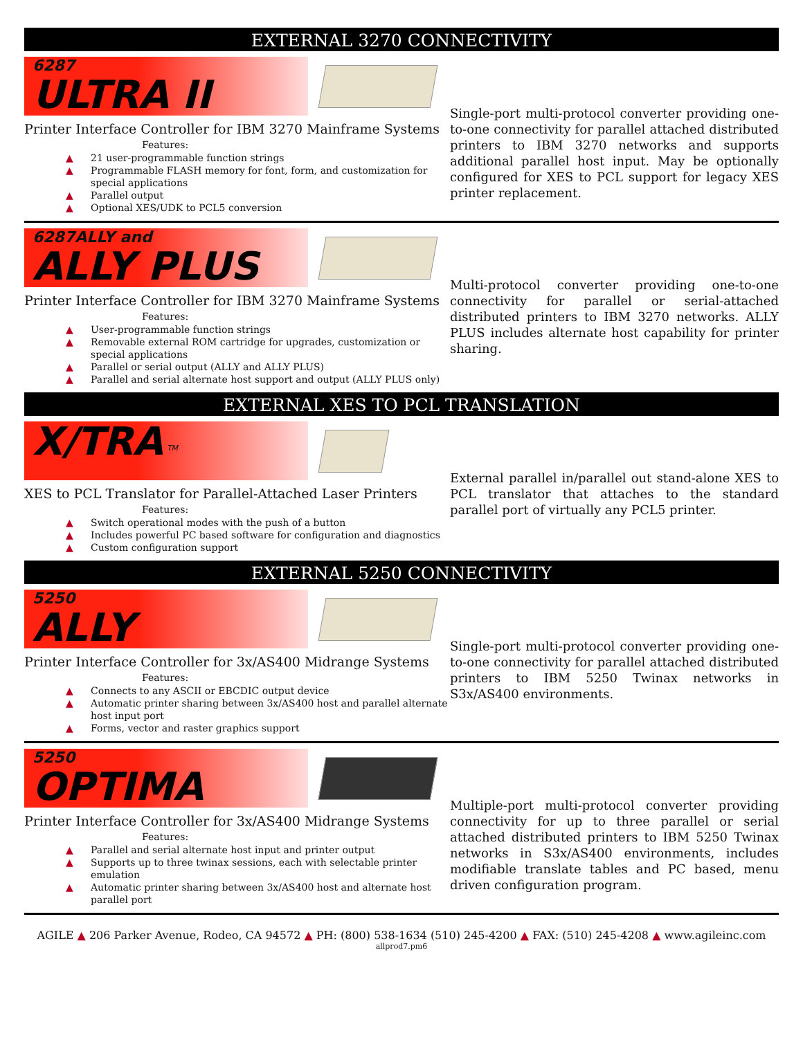EXTERNAL 3270 CONNECTIVITY
6287
ULTRA II
Printer Interface Controller for IBM 3270 Mainframe Systems
Features:
▲ 21 user-programmable function strings
▲ Programmable FLASH memory for font, form, and customization for special applications
▲ Parallel output
▲ Optional XES/UDK to PCL5 conversion
Single-port multi-protocol converter providing one-to-one connectivity for parallel attached distributed printers to IBM 3270 networks and supports additional parallel host input. May be optionally configured for XES to PCL support for legacy XES printer replacement.
6287ALLY and
ALLY PLUS
Printer Interface Controller for IBM 3270 Mainframe Systems
Features:
▲ User-programmable function strings
▲ Removable external ROM cartridge for upgrades, customization or special applications
▲ Parallel or serial output (ALLY and ALLY PLUS)
▲ Parallel and serial alternate host support and output (ALLY PLUS only)
Multi-protocol converter providing one-to-one connectivity for parallel or serial-attached distributed printers to IBM 3270 networks. ALLY PLUS includes alternate host capability for printer sharing.
EXTERNAL XES TO PCL TRANSLATION
X/TRA <sup>TM</sup>
XES to PCL Translator for Parallel-Attached Laser Printers
Features:
▲ Switch operational modes with the push of a button
▲ Includes powerful PC based software for configuration and diagnostics
▲ Custom configuration support
External parallel in/parallel out stand-alone XES to PCL translator that attaches to the standard parallel port of virtually any PCL5 printer.
EXTERNAL 5250 CONNECTIVITY
5250
ALLY
Printer Interface Controller for 3x/AS400 Midrange Systems
Features:
▲ Connects to any ASCII or EBCDIC output device
▲ Automatic printer sharing between 3x/AS400 host and parallel alternate host input port
▲ Forms, vector and raster graphics support
Single-port multi-protocol converter providing one-to-one connectivity for parallel attached distributed printers to IBM 5250 Twinax networks in S3x/AS400 environments.
5250
OPTIMA
Printer Interface Controller for 3x/AS400 Midrange Systems
Features:
▲ Parallel and serial alternate host input and printer output
▲ Supports up to three twinax sessions, each with selectable printer emulation
▲ Automatic printer sharing between 3x/AS400 host and alternate host parallel port
Multiple-port multi-protocol converter providing connectivity for up to three parallel or serial attached distributed printers to IBM 5250 Twinax networks in S3x/AS400 environments, includes modifiable translate tables and PC based, menu driven configuration program.
AGILE ▲ 206 Parker Avenue, Rodeo, CA 94572 ▲ PH: (800) 538-1634 (510) 245-4200 ▲ FAX: (510) 245-4208 ▲ www.agileinc.com
allprod7.pm6